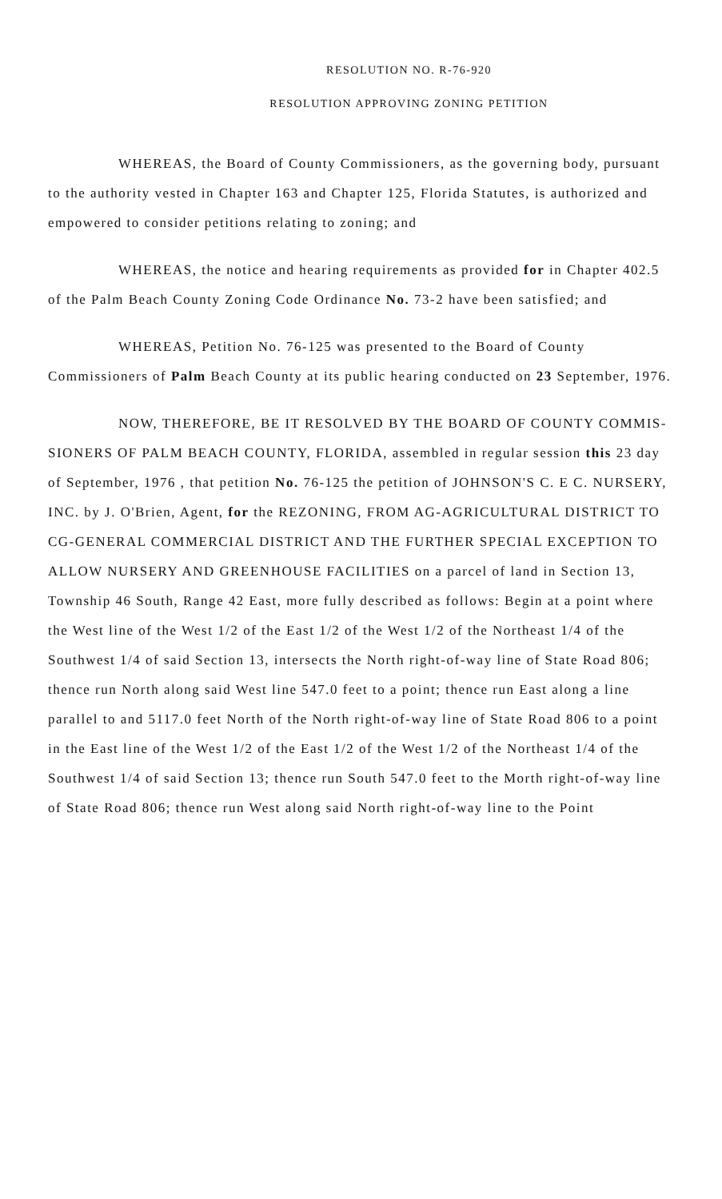RESOLUTION NO. R-76-920
RESOLUTION APPROVING ZONING PETITION
WHEREAS, the Board of County Commissioners, as the governing body, pursuant to the authority vested in Chapter 163 and Chapter 125, Florida Statutes, is authorized and empowered to consider petitions relating to zoning; and
WHEREAS, the notice and hearing requirements as provided for in Chapter 402.5 of the Palm Beach County Zoning Code Ordinance No. 73-2 have been satisfied; and
WHEREAS, Petition No. 76-125 was presented to the Board of County Commissioners of Palm Beach County at its public hearing conducted on 23 September, 1976.
NOW, THEREFORE, BE IT RESOLVED BY THE BOARD OF COUNTY COMMIS- SIONERS OF PALM BEACH COUNTY, FLORIDA, assembled in regular session this 23 day of September, 1976 , that petition No. 76-125 the petition of JOHNSON'S C. E C. NURSERY, INC. by J. O'Brien, Agent, for the REZONING, FROM AG-AGRICULTURAL DISTRICT TO CG-GENERAL COMMERCIAL DISTRICT AND THE FURTHER SPECIAL EXCEPTION TO ALLOW NURSERY AND GREENHOUSE FACILITIES on a parcel of land in Section 13, Township 46 South, Range 42 East, more fully described as follows: Begin at a point where the West line of the West 1/2 of the East 1/2 of the West 1/2 of the Northeast 1/4 of the Southwest 1/4 of said Section 13, intersects the North right-of-way line of State Road 806; thence run North along said West line 547.0 feet to a point; thence run East along a line parallel to and 5117.0 feet North of the North right-of-way line of State Road 806 to a point in the East line of the West 1/2 of the East 1/2 of the West 1/2 of the Northeast 1/4 of the Southwest 1/4 of said Section 13; thence run South 547.0 feet to the Morth right-of-way line of State Road 806; thence run West along said North right-of-way line to the Point